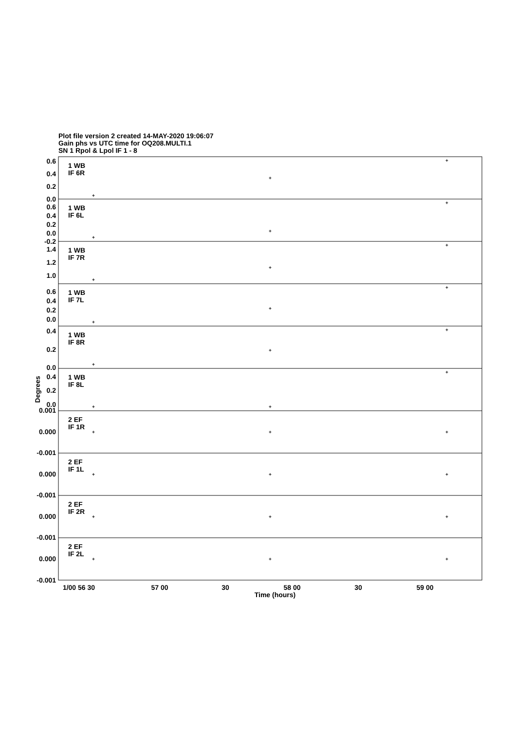Plot file version 2 created 14-MAY-2020 19:06:07
Gain phs vs UTC time for OQ208.MULTI.1
SN 1 Rpol & Lpol IF 1 - 8
1 WB
IF 6R
1 WB
IF 6L
1 WB
IF 7R
1 WB
IF 7L
1 WB
IF 8R
1 WB
IF 8L
2 EF
IF 1R
2 EF
IF 1L
2 EF
IF 2R
2 EF
IF 2L
0.6
0.4
0.2
0.0
0.6
0.4
0.2
0.0
-0.2
1.4
1.2
1.0
0.6
0.4
0.2
0.0
0.4
0.2
0.0
0.4
0.2
0.0
0.001
0.000
-0.001
0.000
-0.001
0.000
-0.001
0.000
-0.001
Degrees
1/00 56 30
57 00
30
58 00
30
59 00
Time (hours)
+
+
+
+
+
+
+
+
+
+
+
+
+
+
+
+
+
+
+
+
+
+
+
+
+
+
+
+
+
+